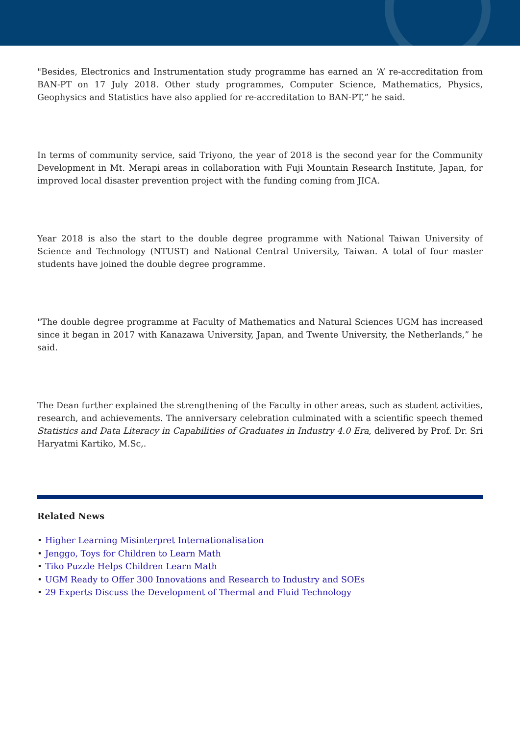"Besides, Electronics and Instrumentation study programme has earned an ‘A’ re-accreditation from BAN-PT on 17 July 2018. Other study programmes, Computer Science, Mathematics, Physics, Geophysics and Statistics have also applied for re-accreditation to BAN-PT,” he said.
In terms of community service, said Triyono, the year of 2018 is the second year for the Community Development in Mt. Merapi areas in collaboration with Fuji Mountain Research Institute, Japan, for improved local disaster prevention project with the funding coming from JICA.
Year 2018 is also the start to the double degree programme with National Taiwan University of Science and Technology (NTUST) and National Central University, Taiwan. A total of four master students have joined the double degree programme.
"The double degree programme at Faculty of Mathematics and Natural Sciences UGM has increased since it began in 2017 with Kanazawa University, Japan, and Twente University, the Netherlands,” he said.
The Dean further explained the strengthening of the Faculty in other areas, such as student activities, research, and achievements. The anniversary celebration culminated with a scientific speech themed Statistics and Data Literacy in Capabilities of Graduates in Industry 4.0 Era, delivered by Prof. Dr. Sri Haryatmi Kartiko, M.Sc,.
Related News
• Higher Learning Misinterpret Internationalisation
• Jenggo, Toys for Children to Learn Math
• Tiko Puzzle Helps Children Learn Math
• UGM Ready to Offer 300 Innovations and Research to Industry and SOEs
• 29 Experts Discuss the Development of Thermal and Fluid Technology